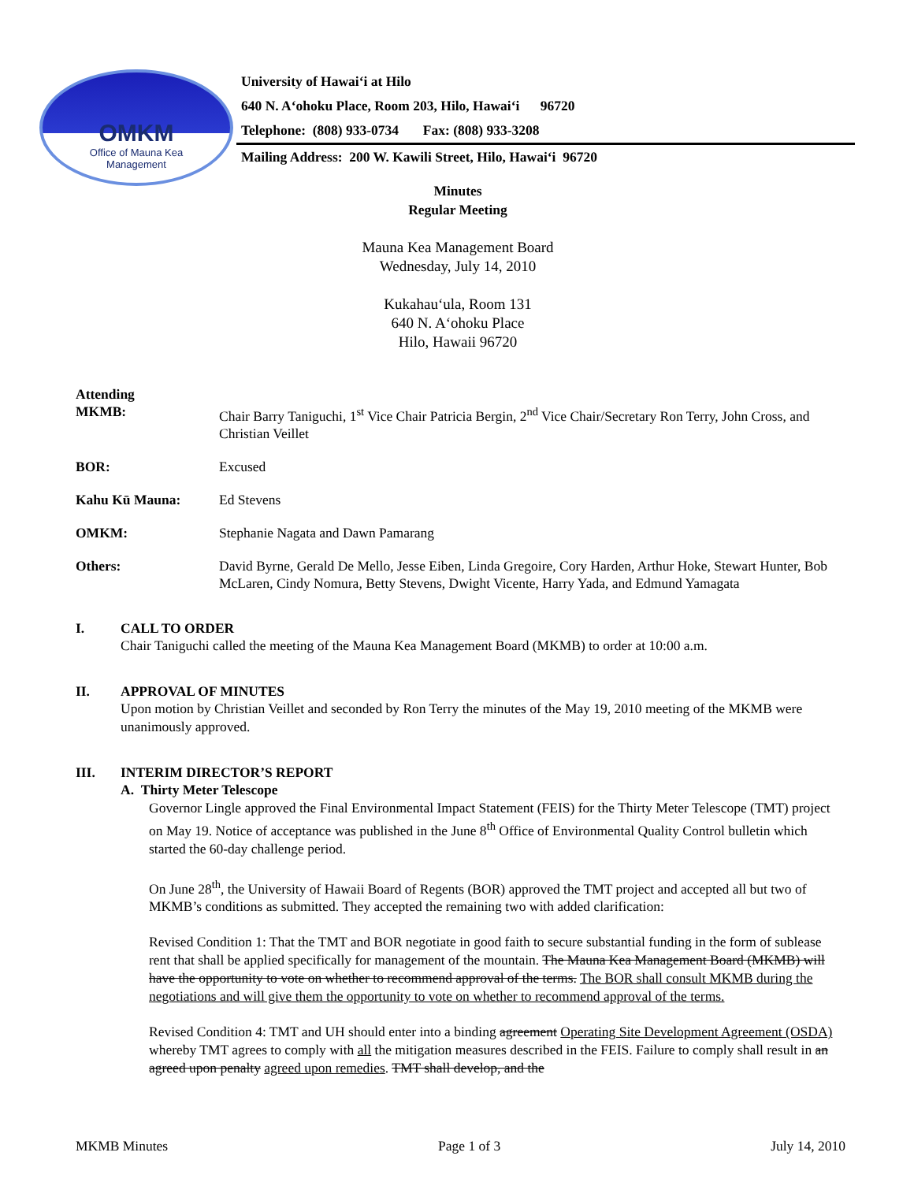OMKM
Office of Mauna Kea
Management
University of Hawai‘i at Hilo
640 N. A‘ohoku Place, Room 203, Hilo, Hawai‘i 96720
Telephone: (808) 933-0734 Fax: (808) 933-3208
Mailing Address: 200 W. Kawili Street, Hilo, Hawai‘i 96720
Minutes
Regular Meeting
Mauna Kea Management Board
Wednesday, July 14, 2010
Kukahau‘ula, Room 131
640 N. A‘ohoku Place
Hilo, Hawaii 96720
Attending
MKMB: Chair Barry Taniguchi, 1<sup>st</sup> Vice Chair Patricia Bergin, 2<sup>nd</sup> Vice Chair/Secretary Ron Terry, John Cross, and Christian Veillet
BOR: Excused
Kahu Kū Mauna: Ed Stevens
OMKM: Stephanie Nagata and Dawn Pamarang
Others: David Byrne, Gerald De Mello, Jesse Eiben, Linda Gregoire, Cory Harden, Arthur Hoke, Stewart Hunter, Bob McLaren, Cindy Nomura, Betty Stevens, Dwight Vicente, Harry Yada, and Edmund Yamagata
I. CALL TO ORDER
Chair Taniguchi called the meeting of the Mauna Kea Management Board (MKMB) to order at 10:00 a.m.
II. APPROVAL OF MINUTES
Upon motion by Christian Veillet and seconded by Ron Terry the minutes of the May 19, 2010 meeting of the MKMB were unanimously approved.
III. INTERIM DIRECTOR’S REPORT
A. Thirty Meter Telescope
Governor Lingle approved the Final Environmental Impact Statement (FEIS) for the Thirty Meter Telescope (TMT) project on May 19. Notice of acceptance was published in the June 8<sup>th</sup> Office of Environmental Quality Control bulletin which started the 60-day challenge period.
On June 28<sup>th</sup>, the University of Hawaii Board of Regents (BOR) approved the TMT project and accepted all but two of MKMB’s conditions as submitted. They accepted the remaining two with added clarification:
Revised Condition 1: That the TMT and BOR negotiate in good faith to secure substantial funding in the form of sublease rent that shall be applied specifically for management of the mountain. The Mauna Kea Management Board (MKMB) will have the opportunity to vote on whether to recommend approval of the terms. The BOR shall consult MKMB during the negotiations and will give them the opportunity to vote on whether to recommend approval of the terms.
Revised Condition 4: TMT and UH should enter into a binding agreement Operating Site Development Agreement (OSDA) whereby TMT agrees to comply with all the mitigation measures described in the FEIS. Failure to comply shall result in an agreed upon penalty agreed upon remedies. TMT shall develop, and the
MKMB Minutes Page 1 of 3 July 14, 2010